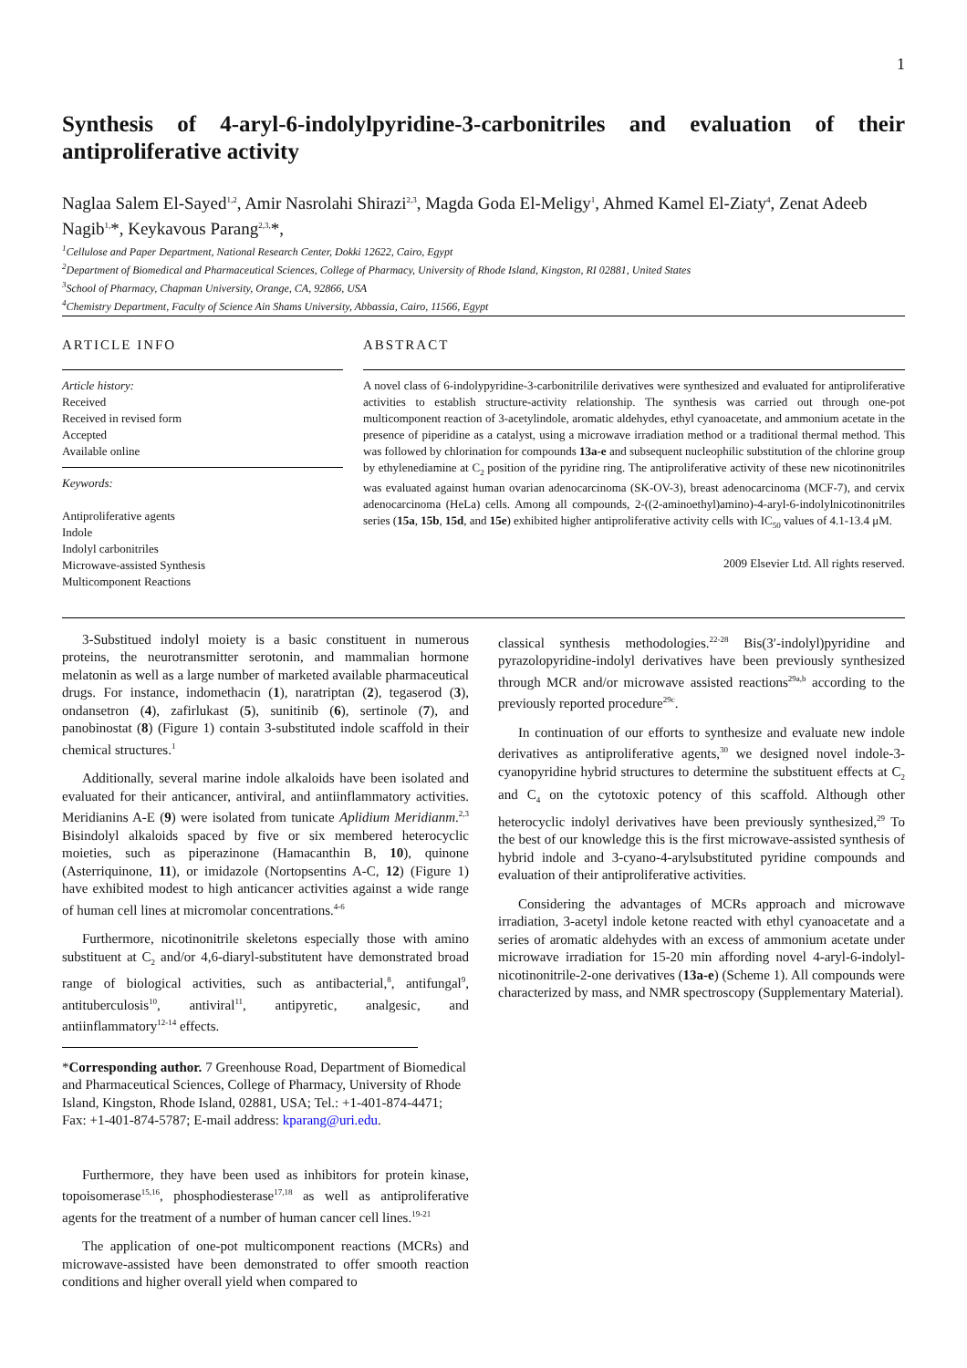1
Synthesis of 4-aryl-6-indolylpyridine-3-carbonitriles and evaluation of their antiproliferative activity
Naglaa Salem El-Sayed<sup>1,2</sup>, Amir Nasrolahi Shirazi<sup>2,3</sup>, Magda Goda El-Meligy<sup>1</sup>, Ahmed Kamel El-Ziaty<sup>4</sup>, Zenat Adeeb Nagib<sup>1,</sup>*, Keykavous Parang<sup>2,3,</sup>*,
<sup>1</sup> Cellulose and Paper Department, National Research Center, Dokki 12622, Cairo, Egypt
<sup>2</sup> Department of Biomedical and Pharmaceutical Sciences, College of Pharmacy, University of Rhode Island, Kingston, RI 02881, United States
<sup>3</sup> School of Pharmacy, Chapman University, Orange, CA, 92866, USA
<sup>4</sup> Chemistry Department, Faculty of Science Ain Shams University, Abbassia, Cairo, 11566, Egypt
ARTICLE INFO
Article history:
Received
Received in revised form
Accepted
Available online
Keywords:
Antiproliferative agents
Indole
Indolyl carbonitriles
Microwave-assisted Synthesis
Multicomponent Reactions
ABSTRACT
A novel class of 6-indolypyridine-3-carbonitrilile derivatives were synthesized and evaluated for antiproliferative activities to establish structure-activity relationship. The synthesis was carried out through one-pot multicomponent reaction of 3-acetylindole, aromatic aldehydes, ethyl cyanoacetate, and ammonium acetate in the presence of piperidine as a catalyst, using a microwave irradiation method or a traditional thermal method. This was followed by chlorination for compounds 13a-e and subsequent nucleophilic substitution of the chlorine group by ethylenediamine at C<sub>2</sub> position of the pyridine ring. The antiproliferative activity of these new nicotinonitriles was evaluated against human ovarian adenocarcinoma (SK-OV-3), breast adenocarcinoma (MCF-7), and cervix adenocarcinoma (HeLa) cells. Among all compounds, 2-((2-aminoethyl)amino)-4-aryl-6-indolylnicotinonitriles series (15a, 15b, 15d, and 15e) exhibited higher antiproliferative activity cells with IC<sub>50</sub> values of 4.1-13.4 μM.
2009 Elsevier Ltd. All rights reserved.
3-Substitued indolyl moiety is a basic constituent in numerous proteins, the neurotransmitter serotonin, and mammalian hormone melatonin as well as a large number of marketed available pharmaceutical drugs. For instance, indomethacin (1), naratriptan (2), tegaserod (3), ondansetron (4), zafirlukast (5), sunitinib (6), sertinole (7), and panobinostat (8) (Figure 1) contain 3-substituted indole scaffold in their chemical structures.<sup>1</sup>
Additionally, several marine indole alkaloids have been isolated and evaluated for their anticancer, antiviral, and antiinflammatory activities. Meridianins A-E (9) were isolated from tunicate Aplidium Meridianm.<sup>2,3</sup> Bisindolyl alkaloids spaced by five or six membered heterocyclic moieties, such as piperazinone (Hamacanthin B, 10), quinone (Asterriquinone, 11), or imidazole (Nortopsentins A-C, 12) (Figure 1) have exhibited modest to high anticancer activities against a wide range of human cell lines at micromolar concentrations.<sup>4-6</sup>
Furthermore, nicotinonitrile skeletons especially those with amino substituent at C<sub>2</sub> and/or 4,6-diaryl-substitutent have demonstrated broad range of biological activities, such as antibacterial,<sup>8</sup>, antifungal<sup>9</sup>, antituberculosis<sup>10</sup>, antiviral<sup>11</sup>, antipyretic, analgesic, and antiinflammatory<sup>12-14</sup> effects.
*Corresponding author. 7 Greenhouse Road, Department of Biomedical and Pharmaceutical Sciences, College of Pharmacy, University of Rhode Island, Kingston, Rhode Island, 02881, USA; Tel.: +1-401-874-4471; Fax: +1-401-874-5787; E-mail address: kparang@uri.edu.
Furthermore, they have been used as inhibitors for protein kinase, topoisomerase<sup>15,16</sup>, phosphodiesterase<sup>17,18</sup> as well as antiproliferative agents for the treatment of a number of human cancer cell lines.<sup>19-21</sup>
The application of one-pot multicomponent reactions (MCRs) and microwave-assisted have been demonstrated to offer smooth reaction conditions and higher overall yield when compared to
classical synthesis methodologies.<sup>22-28</sup> Bis(3′-indolyl)pyridine and pyrazolopyridine-indolyl derivatives have been previously synthesized through MCR and/or microwave assisted reactions<sup>29a,b</sup> according to the previously reported procedure<sup>29c</sup>.
In continuation of our efforts to synthesize and evaluate new indole derivatives as antiproliferative agents,<sup>30</sup> we designed novel indole-3-cyanopyridine hybrid structures to determine the substituent effects at C<sub>2</sub> and C<sub>4</sub> on the cytotoxic potency of this scaffold. Although other heterocyclic indolyl derivatives have been previously synthesized,<sup>29</sup> To the best of our knowledge this is the first microwave-assisted synthesis of hybrid indole and 3-cyano-4-arylsubstituted pyridine compounds and evaluation of their antiproliferative activities.
Considering the advantages of MCRs approach and microwave irradiation, 3-acetyl indole ketone reacted with ethyl cyanoacetate and a series of aromatic aldehydes with an excess of ammonium acetate under microwave irradiation for 15-20 min affording novel 4-aryl-6-indolyl-nicotinonitrile-2-one derivatives (13a-e) (Scheme 1). All compounds were characterized by mass, and NMR spectroscopy (Supplementary Material).